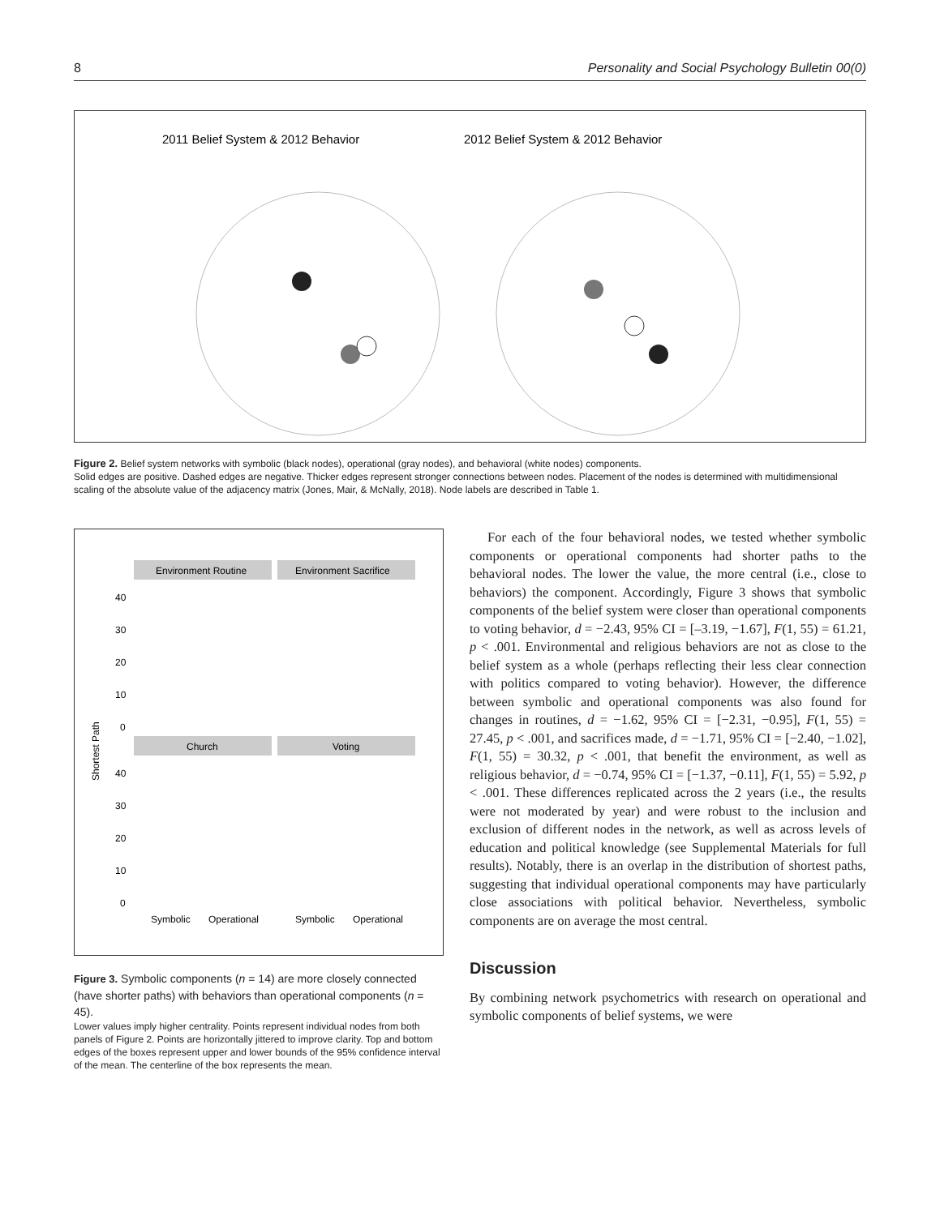8 Personality and Social Psychology Bulletin 00(0)
2011 Belief System & 2012 Behavior
2012 Belief System & 2012 Behavior
Figure 2. Belief system networks with symbolic (black nodes), operational (gray nodes), and behavioral (white nodes) components.
Solid edges are positive. Dashed edges are negative. Thicker edges represent stronger connections between nodes. Placement of the nodes is determined with multidimensional scaling of the absolute value of the adjacency matrix (Jones, Mair, & McNally, 2018). Node labels are described in Table 1.
Environment Routine
Environment Sacrifice
Church
Voting
40
30
20
10
0
40
30
20
10
0
Shortest Path
Symbolic
Operational
Symbolic
Operational
Figure 3. Symbolic components (n = 14) are more closely connected (have shorter paths) with behaviors than operational components (n = 45).
Lower values imply higher centrality. Points represent individual nodes from both panels of Figure 2. Points are horizontally jittered to improve clarity. Top and bottom edges of the boxes represent upper and lower bounds of the 95% confidence interval of the mean. The centerline of the box represents the mean.
For each of the four behavioral nodes, we tested whether symbolic components or operational components had shorter paths to the behavioral nodes. The lower the value, the more central (i.e., close to behaviors) the component. Accordingly, Figure 3 shows that symbolic components of the belief system were closer than operational components to voting behavior, d = −2.43, 95% CI = [–3.19, −1.67], F(1, 55) = 61.21, p < .001. Environmental and religious behaviors are not as close to the belief system as a whole (perhaps reflecting their less clear connection with politics compared to voting behavior). However, the difference between symbolic and operational components was also found for changes in routines, d = −1.62, 95% CI = [−2.31, −0.95], F(1, 55) = 27.45, p < .001, and sacrifices made, d = −1.71, 95% CI = [−2.40, −1.02], F(1, 55) = 30.32, p < .001, that benefit the environment, as well as religious behavior, d = −0.74, 95% CI = [−1.37, −0.11], F(1, 55) = 5.92, p < .001. These differences replicated across the 2 years (i.e., the results were not moderated by year) and were robust to the inclusion and exclusion of different nodes in the network, as well as across levels of education and political knowledge (see Supplemental Materials for full results). Notably, there is an overlap in the distribution of shortest paths, suggesting that individual operational components may have particularly close associations with political behavior. Nevertheless, symbolic components are on average the most central.
Discussion
By combining network psychometrics with research on operational and symbolic components of belief systems, we were